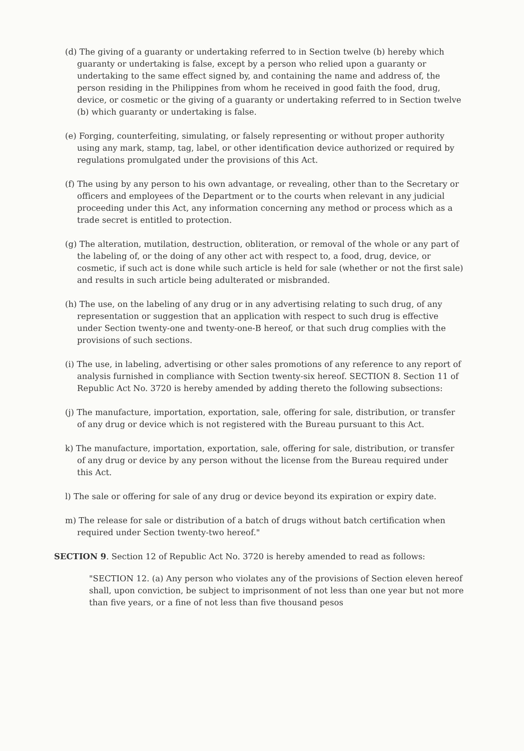(d) The giving of a guaranty or undertaking referred to in Section twelve (b) hereby which guaranty or undertaking is false, except by a person who relied upon a guaranty or undertaking to the same effect signed by, and containing the name and address of, the person residing in the Philippines from whom he received in good faith the food, drug, device, or cosmetic or the giving of a guaranty or undertaking referred to in Section twelve (b) which guaranty or undertaking is false.
(e) Forging, counterfeiting, simulating, or falsely representing or without proper authority using any mark, stamp, tag, label, or other identification device authorized or required by regulations promulgated under the provisions of this Act.
(f) The using by any person to his own advantage, or revealing, other than to the Secretary or officers and employees of the Department or to the courts when relevant in any judicial proceeding under this Act, any information concerning any method or process which as a trade secret is entitled to protection.
(g) The alteration, mutilation, destruction, obliteration, or removal of the whole or any part of the labeling of, or the doing of any other act with respect to, a food, drug, device, or cosmetic, if such act is done while such article is held for sale (whether or not the first sale) and results in such article being adulterated or misbranded.
(h) The use, on the labeling of any drug or in any advertising relating to such drug, of any representation or suggestion that an application with respect to such drug is effective under Section twenty-one and twenty-one-B hereof, or that such drug complies with the provisions of such sections.
(i) The use, in labeling, advertising or other sales promotions of any reference to any report of analysis furnished in compliance with Section twenty-six hereof. SECTION 8. Section 11 of Republic Act No. 3720 is hereby amended by adding thereto the following subsections:
(j) The manufacture, importation, exportation, sale, offering for sale, distribution, or transfer of any drug or device which is not registered with the Bureau pursuant to this Act.
k) The manufacture, importation, exportation, sale, offering for sale, distribution, or transfer of any drug or device by any person without the license from the Bureau required under this Act.
l) The sale or offering for sale of any drug or device beyond its expiration or expiry date.
m) The release for sale or distribution of a batch of drugs without batch certification when required under Section twenty-two hereof."
SECTION 9. Section 12 of Republic Act No. 3720 is hereby amended to read as follows:
"SECTION 12. (a) Any person who violates any of the provisions of Section eleven hereof shall, upon conviction, be subject to imprisonment of not less than one year but not more than five years, or a fine of not less than five thousand pesos